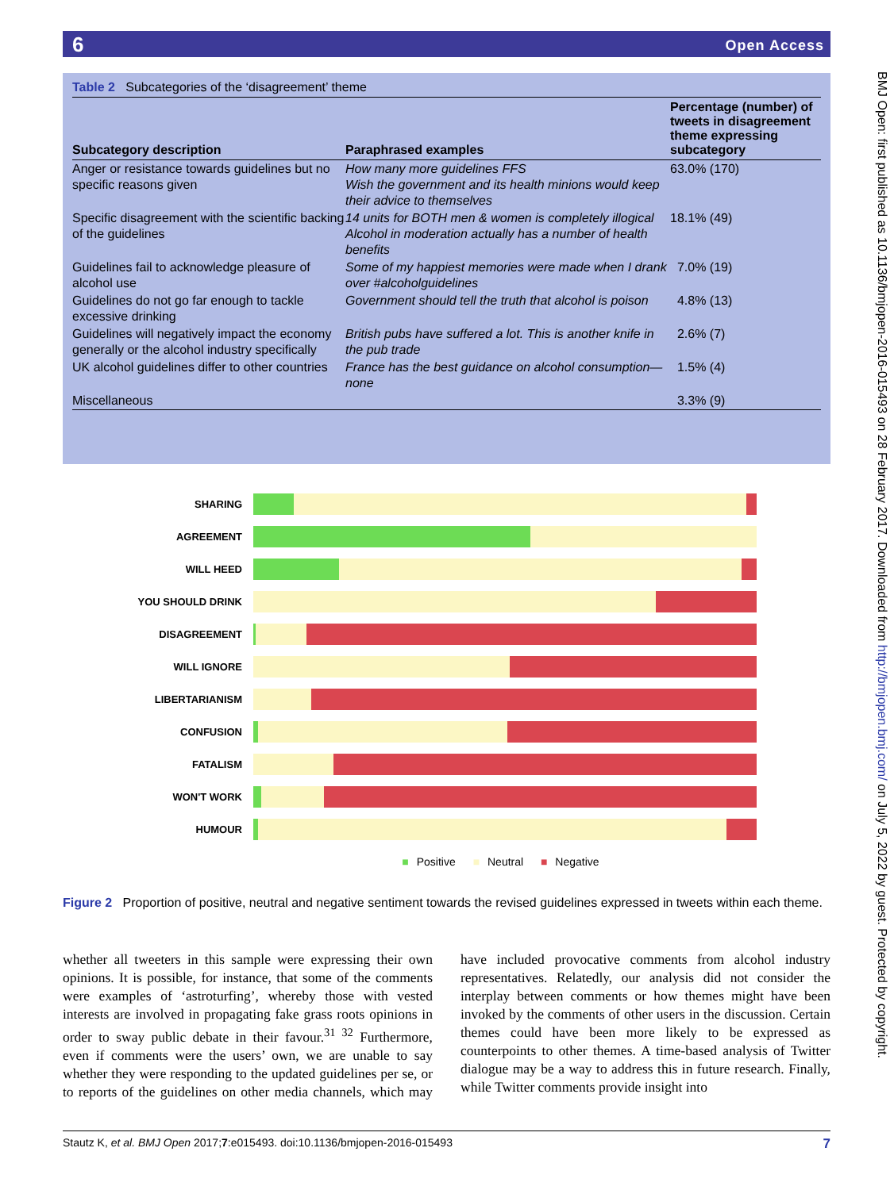6 Open Access
Table 2 Subcategories of the ‘disagreement’ theme
| Subcategory description | Paraphrased examples | Percentage (number) of tweets in disagreement theme expressing subcategory |
| --- | --- | --- |
| Anger or resistance towards guidelines but no specific reasons given | How many more guidelines FFS Wish the government and its health minions would keep their advice to themselves | 63.0% (170) |
| Specific disagreement with the scientific backing of the guidelines | 14 units for BOTH men & women is completely illogical Alcohol in moderation actually has a number of health benefits | 18.1% (49) |
| Guidelines fail to acknowledge pleasure of alcohol use | Some of my happiest memories were made when I drank over #alcoholguidelines | 7.0% (19) |
| Guidelines do not go far enough to tackle excessive drinking | Government should tell the truth that alcohol is poison | 4.8% (13) |
| Guidelines will negatively impact the economy generally or the alcohol industry specifically | British pubs have suffered a lot. This is another knife in the pub trade | 2.6% (7) |
| UK alcohol guidelines differ to other countries | France has the best guidance on alcohol consumption—none | 1.5% (4) |
| Miscellaneous | | 3.3% (9) |
SHARING
AGREEMENT
WILL HEED
YOU SHOULD DRINK
DISAGREEMENT
WILL IGNORE
LIBERTARIANISM
CONFUSION
FATALISM
WON'T WORK
HUMOUR
■ Positive ■ Neutral ■ Negative
Figure 2 Proportion of positive, neutral and negative sentiment towards the revised guidelines expressed in tweets within each theme.
whether all tweeters in this sample were expressing their own opinions. It is possible, for instance, that some of the comments were examples of ‘astroturfing’, whereby those with vested interests are involved in propagating fake grass roots opinions in order to sway public debate in their favour.<sup>31 32</sup> Furthermore, even if comments were the users’ own, we are unable to say whether they were responding to the updated guidelines per se, or to reports of the guidelines on other media channels, which may have included provocative comments from alcohol industry representatives. Relatedly, our analysis did not consider the interplay between comments or how themes might have been invoked by the comments of other users in the discussion. Certain themes could have been more likely to be expressed as counterpoints to other themes. A time-based analysis of Twitter dialogue may be a way to address this in future research. Finally, while Twitter comments provide insight into
Stautz K, et al. BMJ Open 2017;7:e015493. doi:10.1136/bmjopen-2016-015493 7
BMJ Open: first published as 10.1136/bmjopen-2016-015493 on 28 February 2017. Downloaded from http://bmjopen.bmj.com/ on July 5, 2022 by guest. Protected by copyright.